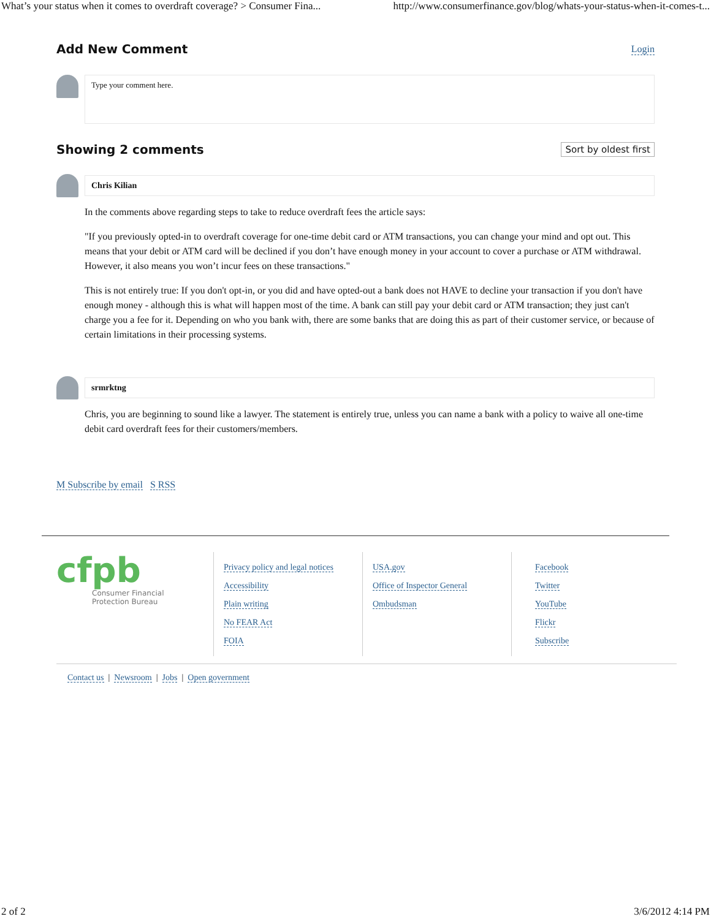What’s your status when it comes to overdraft coverage? > Consumer Fina... http://www.consumerfinance.gov/blog/whats-your-status-when-it-comes-t...
Add New Comment
Login
Type your comment here.
Showing 2 comments
Sort by oldest first
Chris Kilian
In the comments above regarding steps to take to reduce overdraft fees the article says:
"If you previously opted-in to overdraft coverage for one-time debit card or ATM transactions, you can change your mind and opt out. This means that your debit or ATM card will be declined if you don’t have enough money in your account to cover a purchase or ATM withdrawal. However, it also means you won’t incur fees on these transactions."
This is not entirely true: If you don't opt-in, or you did and have opted-out a bank does not HAVE to decline your transaction if you don't have enough money - although this is what will happen most of the time. A bank can still pay your debit card or ATM transaction; they just can't charge you a fee for it. Depending on who you bank with, there are some banks that are doing this as part of their customer service, or because of certain limitations in their processing systems.
srmrktng
Chris, you are beginning to sound like a lawyer. The statement is entirely true, unless you can name a bank with a policy to waive all one-time debit card overdraft fees for their customers/members.
M Subscribe by email S RSS
cfpb
Consumer Financial
Protection Bureau
Privacy policy and legal notices
Accessibility
Plain writing
No FEAR Act
FOIA
USA.gov
Office of Inspector General
Ombudsman
Facebook
Twitter
YouTube
Flickr
Subscribe
Contact us | Newsroom | Jobs | Open government
2 of 2 3/6/2012 4:14 PM